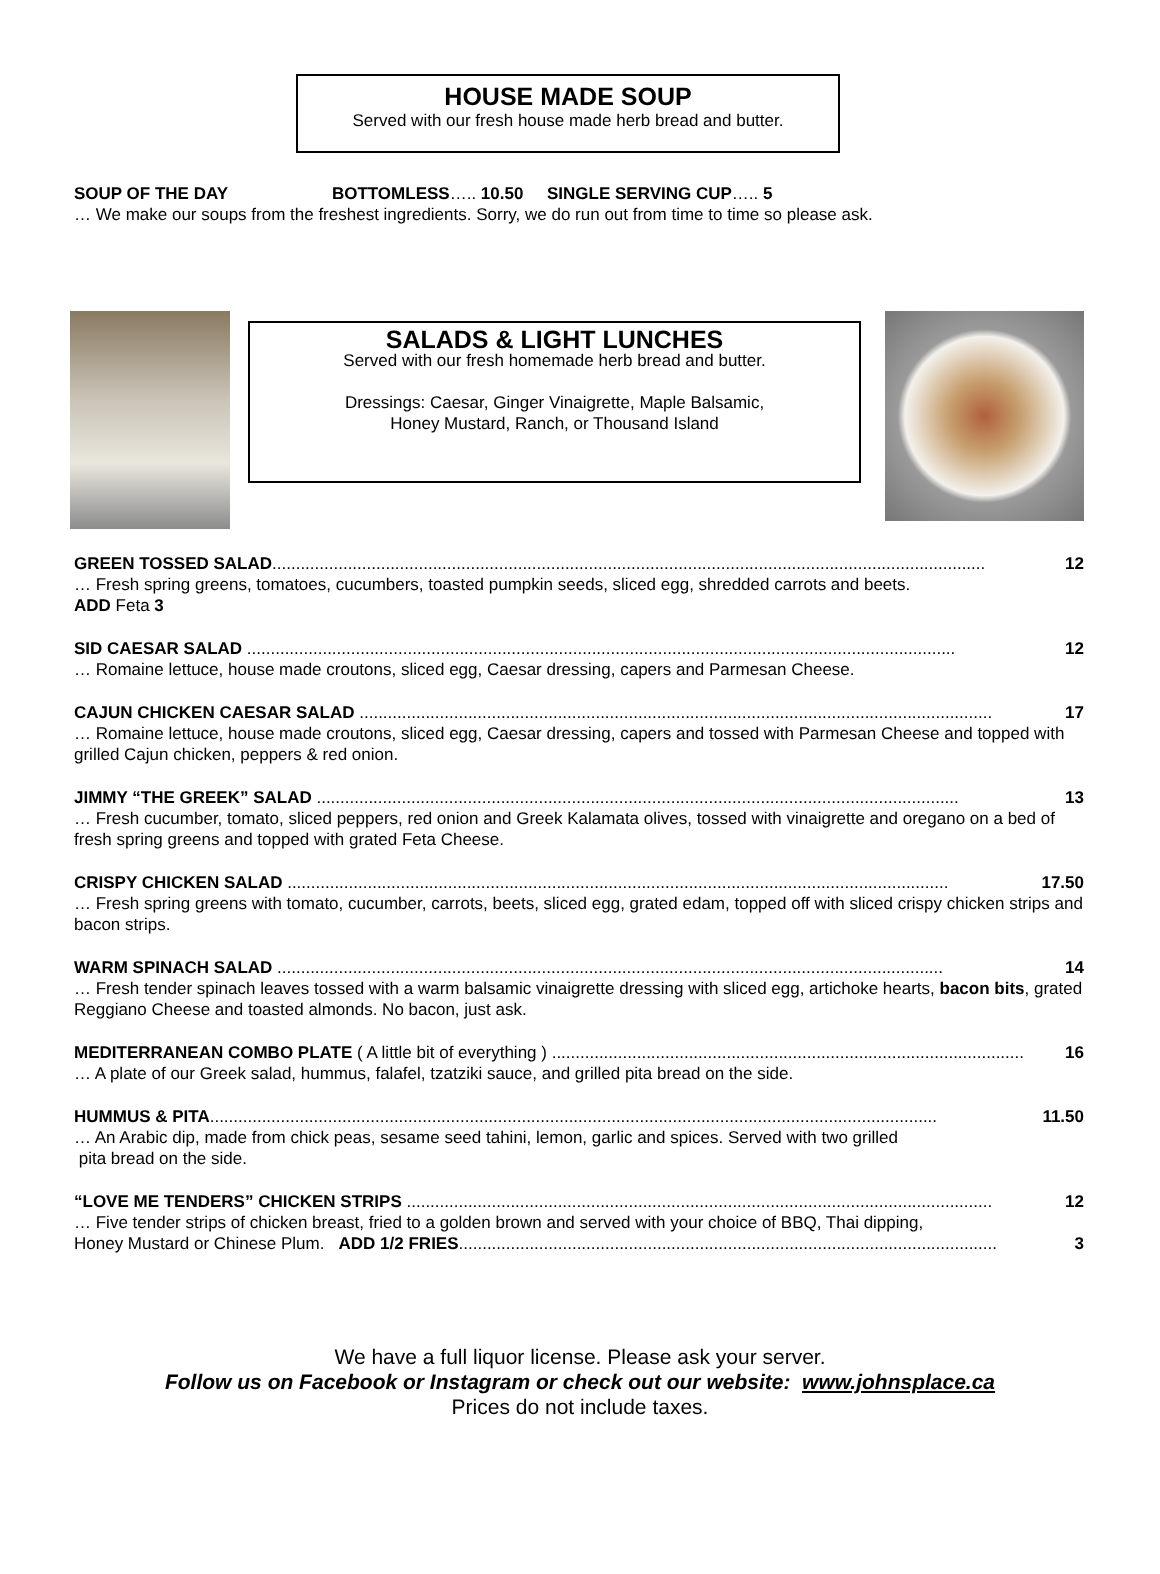HOUSE MADE SOUP
Served with our fresh house made herb bread and butter.
SOUP OF THE DAY BOTTOMLESS….. 10.50 SINGLE SERVING CUP….. 5
… We make our soups from the freshest ingredients. Sorry, we do run out from time to time so please ask.
SALADS & LIGHT LUNCHES
Served with our fresh homemade herb bread and butter.
Dressings: Caesar, Ginger Vinaigrette, Maple Balsamic,
Honey Mustard, Ranch, or Thousand Island
GREEN TOSSED SALAD....................................................................................................................................................... 12
… Fresh spring greens, tomatoes, cucumbers, toasted pumpkin seeds, sliced egg, shredded carrots and beets.
ADD Feta 3
SID CAESAR SALAD ...................................................................................................................................................... 12
… Romaine lettuce, house made croutons, sliced egg, Caesar dressing, capers and Parmesan Cheese.
CAJUN CHICKEN CAESAR SALAD ...................................................................................................................................... 17
… Romaine lettuce, house made croutons, sliced egg, Caesar dressing, capers and tossed with Parmesan Cheese and topped with grilled Cajun chicken, peppers & red onion.
JIMMY “THE GREEK” SALAD ........................................................................................................................................ 13
… Fresh cucumber, tomato, sliced peppers, red onion and Greek Kalamata olives, tossed with vinaigrette and oregano on a bed of fresh spring greens and topped with grated Feta Cheese.
CRISPY CHICKEN SALAD ............................................................................................................................................ 17.50
… Fresh spring greens with tomato, cucumber, carrots, beets, sliced egg, grated edam, topped off with sliced crispy chicken strips and bacon strips.
WARM SPINACH SALAD ............................................................................................................................................. 14
… Fresh tender spinach leaves tossed with a warm balsamic vinaigrette dressing with sliced egg, artichoke hearts, bacon bits, grated Reggiano Cheese and toasted almonds. No bacon, just ask.
MEDITERRANEAN COMBO PLATE ( A little bit of everything ) .................................................................................................... 16
… A plate of our Greek salad, hummus, falafel, tzatziki sauce, and grilled pita bread on the side.
HUMMUS & PITA.......................................................................................................................................................... 11.50
… An Arabic dip, made from chick peas, sesame seed tahini, lemon, garlic and spices. Served with two grilled
pita bread on the side.
“LOVE ME TENDERS” CHICKEN STRIPS ............................................................................................................................ 12
… Five tender strips of chicken breast, fried to a golden brown and served with your choice of BBQ, Thai dipping,
Honey Mustard or Chinese Plum. ADD 1/2 FRIES.................................................................................................................. 3
We have a full liquor license. Please ask your server.
Follow us on Facebook or Instagram or check out our website: www.johnsplace.ca
Prices do not include taxes.